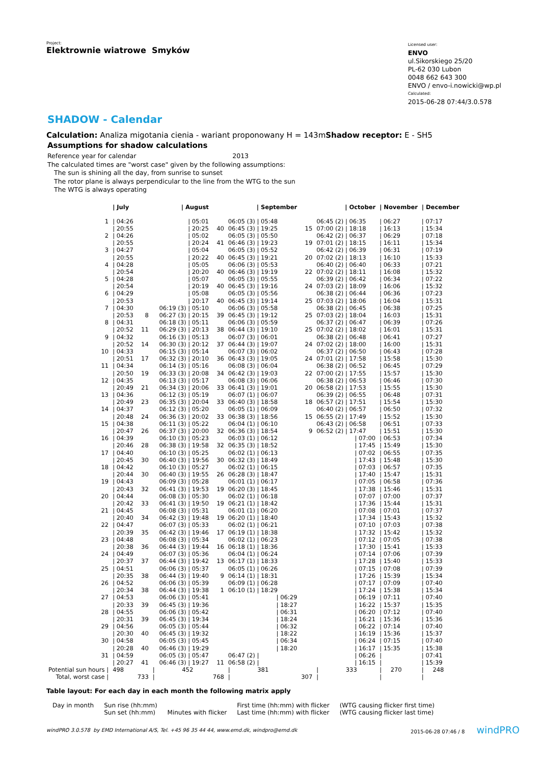Project:
Elektrownie wiatrowe Smyków
Licensed user:
ENVO
ul.Sikorskiego 25/20
PL-62 030 Lubon
0048 662 643 300
ENVO / envo-i.nowicki@wp.pl
Calculated:
2015-06-28 07:44/3.0.578
SHADOW - Calendar
Calculation: Analiza migotania cienia - wariant proponowany H = 143mShadow receptor: E - SH5
Assumptions for shadow calculations
Reference year for calendar 2013
The calculated times are "worst case" given by the following assumptions:
The sun is shining all the day, from sunrise to sunset
The rotor plane is always perpendicular to the line from the WTG to the sun
The WTG is always operating
| | / July | | / August | | / September | | / October | / November | / December |
| --- | --- | --- | --- | --- | --- | --- | --- | --- | --- |
| 1 | / 04:26 | | / 05:01 | | 06:05 (3) / 05:48 | | 06:45 (2) / 06:35 | / 06:27 | / 07:17 |
| | / 20:55 | | / 20:25 | 40 | 06:45 (3) / 19:25 | 15 | 07:00 (2) / 18:18 | / 16:13 | / 15:34 |
| 2 | / 04:26 | | / 05:02 | | 06:05 (3) / 05:50 | | 06:42 (2) / 06:37 | / 06:29 | / 07:18 |
| | / 20:55 | | / 20:24 | 41 | 06:46 (3) / 19:23 | 19 | 07:01 (2) / 18:15 | / 16:11 | / 15:34 |
| 3 | / 04:27 | | / 05:04 | | 06:05 (3) / 05:52 | | 06:42 (2) / 06:39 | / 06:31 | / 07:19 |
| | / 20:55 | | / 20:22 | 40 | 06:45 (3) / 19:21 | 20 | 07:02 (2) / 18:13 | / 16:10 | / 15:33 |
| 4 | / 04:28 | | / 05:05 | | 06:06 (3) / 05:53 | | 06:40 (2) / 06:40 | / 06:33 | / 07:21 |
| | / 20:54 | | / 20:20 | 40 | 06:46 (3) / 19:19 | 22 | 07:02 (2) / 18:11 | / 16:08 | / 15:32 |
| 5 | / 04:28 | | / 05:07 | | 06:05 (3) / 05:55 | | 06:39 (2) / 06:42 | / 06:34 | / 07:22 |
| | / 20:54 | | / 20:19 | 40 | 06:45 (3) / 19:16 | 24 | 07:03 (2) / 18:09 | / 16:06 | / 15:32 |
| 6 | / 04:29 | | / 05:08 | | 06:05 (3) / 05:56 | | 06:38 (2) / 06:44 | / 06:36 | / 07:23 |
| | / 20:53 | | / 20:17 | 40 | 06:45 (3) / 19:14 | 25 | 07:03 (2) / 18:06 | / 16:04 | / 15:31 |
| 7 | / 04:30 | | 06:19 (3) / 05:10 | | 06:06 (3) / 05:58 | | 06:38 (2) / 06:45 | / 06:38 | / 07:25 |
| | / 20:53 | 8 | 06:27 (3) / 20:15 | 39 | 06:45 (3) / 19:12 | 25 | 07:03 (2) / 18:04 | / 16:03 | / 15:31 |
| 8 | / 04:31 | | 06:18 (3) / 05:11 | | 06:06 (3) / 05:59 | | 06:37 (2) / 06:47 | / 06:39 | / 07:26 |
| | / 20:52 | 11 | 06:29 (3) / 20:13 | 38 | 06:44 (3) / 19:10 | 25 | 07:02 (2) / 18:02 | / 16:01 | / 15:31 |
| 9 | / 04:32 | | 06:16 (3) / 05:13 | | 06:07 (3) / 06:01 | | 06:38 (2) / 06:48 | / 06:41 | / 07:27 |
| | / 20:52 | 14 | 06:30 (3) / 20:12 | 37 | 06:44 (3) / 19:07 | 24 | 07:02 (2) / 18:00 | / 16:00 | / 15:31 |
| 10 | / 04:33 | | 06:15 (3) / 05:14 | | 06:07 (3) / 06:02 | | 06:37 (2) / 06:50 | / 06:43 | / 07:28 |
| | / 20:51 | 17 | 06:32 (3) / 20:10 | 36 | 06:43 (3) / 19:05 | 24 | 07:01 (2) / 17:58 | / 15:58 | / 15:30 |
| 11 | / 04:34 | | 06:14 (3) / 05:16 | | 06:08 (3) / 06:04 | | 06:38 (2) / 06:52 | / 06:45 | / 07:29 |
| | / 20:50 | 19 | 06:33 (3) / 20:08 | 34 | 06:42 (3) / 19:03 | 22 | 07:00 (2) / 17:55 | / 15:57 | / 15:30 |
| 12 | / 04:35 | | 06:13 (3) / 05:17 | | 06:08 (3) / 06:06 | | 06:38 (2) / 06:53 | / 06:46 | / 07:30 |
| | / 20:49 | 21 | 06:34 (3) / 20:06 | 33 | 06:41 (3) / 19:01 | 20 | 06:58 (2) / 17:53 | / 15:55 | / 15:30 |
| 13 | / 04:36 | | 06:12 (3) / 05:19 | | 06:07 (1) / 06:07 | | 06:39 (2) / 06:55 | / 06:48 | / 07:31 |
| | / 20:49 | 23 | 06:35 (3) / 20:04 | 33 | 06:40 (3) / 18:58 | 18 | 06:57 (2) / 17:51 | / 15:54 | / 15:30 |
| 14 | / 04:37 | | 06:12 (3) / 05:20 | | 06:05 (1) / 06:09 | | 06:40 (2) / 06:57 | / 06:50 | / 07:32 |
| | / 20:48 | 24 | 06:36 (3) / 20:02 | 33 | 06:38 (3) / 18:56 | 15 | 06:55 (2) / 17:49 | / 15:52 | / 15:30 |
| 15 | / 04:38 | | 06:11 (3) / 05:22 | | 06:04 (1) / 06:10 | | 06:43 (2) / 06:58 | / 06:51 | / 07:33 |
| | / 20:47 | 26 | 06:37 (3) / 20:00 | 32 | 06:36 (3) / 18:54 | 9 | 06:52 (2) / 17:47 | / 15:51 | / 15:30 |
| 16 | / 04:39 | | 06:10 (3) / 05:23 | | 06:03 (1) / 06:12 | | / 07:00 | / 06:53 | / 07:34 |
| | / 20:46 | 28 | 06:38 (3) / 19:58 | 32 | 06:35 (3) / 18:52 | | / 17:45 | / 15:49 | / 15:30 |
| 17 | / 04:40 | | 06:10 (3) / 05:25 | | 06:02 (1) / 06:13 | | / 07:02 | / 06:55 | / 07:35 |
| | / 20:45 | 30 | 06:40 (3) / 19:56 | 30 | 06:32 (3) / 18:49 | | / 17:43 | / 15:48 | / 15:30 |
| 18 | / 04:42 | | 06:10 (3) / 05:27 | | 06:02 (1) / 06:15 | | / 07:03 | / 06:57 | / 07:35 |
| | / 20:44 | 30 | 06:40 (3) / 19:55 | 26 | 06:28 (3) / 18:47 | | / 17:40 | / 15:47 | / 15:31 |
| 19 | / 04:43 | | 06:09 (3) / 05:28 | | 06:01 (1) / 06:17 | | / 07:05 | / 06:58 | / 07:36 |
| | / 20:43 | 32 | 06:41 (3) / 19:53 | 19 | 06:20 (3) / 18:45 | | / 17:38 | / 15:46 | / 15:31 |
| 20 | / 04:44 | | 06:08 (3) / 05:30 | | 06:02 (1) / 06:18 | | / 07:07 | / 07:00 | / 07:37 |
| | / 20:42 | 33 | 06:41 (3) / 19:50 | 19 | 06:21 (1) / 18:42 | | / 17:36 | / 15:44 | / 15:31 |
| 21 | / 04:45 | | 06:08 (3) / 05:31 | | 06:01 (1) / 06:20 | | / 07:08 | / 07:01 | / 07:37 |
| | / 20:40 | 34 | 06:42 (3) / 19:48 | 19 | 06:20 (1) / 18:40 | | / 17:34 | / 15:43 | / 15:32 |
| 22 | / 04:47 | | 06:07 (3) / 05:33 | | 06:02 (1) / 06:21 | | / 07:10 | / 07:03 | / 07:38 |
| | / 20:39 | 35 | 06:42 (3) / 19:46 | 17 | 06:19 (1) / 18:38 | | / 17:32 | / 15:42 | / 15:32 |
| 23 | / 04:48 | | 06:08 (3) / 05:34 | | 06:02 (1) / 06:23 | | / 07:12 | / 07:05 | / 07:38 |
| | / 20:38 | 36 | 06:44 (3) / 19:44 | 16 | 06:18 (1) / 18:36 | | / 17:30 | / 15:41 | / 15:33 |
| 24 | / 04:49 | | 06:07 (3) / 05:36 | | 06:04 (1) / 06:24 | | / 07:14 | / 07:06 | / 07:39 |
| | / 20:37 | 37 | 06:44 (3) / 19:42 | 13 | 06:17 (1) / 18:33 | | / 17:28 | / 15:40 | / 15:33 |
| 25 | / 04:51 | | 06:06 (3) / 05:37 | | 06:05 (1) / 06:26 | | / 07:15 | / 07:08 | / 07:39 |
| | / 20:35 | 38 | 06:44 (3) / 19:40 | 9 | 06:14 (1) / 18:31 | | / 17:26 | / 15:39 | / 15:34 |
| 26 | / 04:52 | | 06:06 (3) / 05:39 | | 06:09 (1) / 06:28 | | / 07:17 | / 07:09 | / 07:40 |
| | / 20:34 | 38 | 06:44 (3) / 19:38 | 1 | 06:10 (1) / 18:29 | | / 17:24 | / 15:38 | / 15:34 |
| 27 | / 04:53 | | 06:06 (3) / 05:41 | | / 06:29 | | / 06:19 | / 07:11 | / 07:40 |
| | / 20:33 | 39 | 06:45 (3) / 19:36 | | / 18:27 | | / 16:22 | / 15:37 | / 15:35 |
| 28 | / 04:55 | | 06:06 (3) / 05:42 | | / 06:31 | | / 06:20 | / 07:12 | / 07:40 |
| | / 20:31 | 39 | 06:45 (3) / 19:34 | | / 18:24 | | / 16:21 | / 15:36 | / 15:36 |
| 29 | / 04:56 | | 06:05 (3) / 05:44 | | / 06:32 | | / 06:22 | / 07:14 | / 07:40 |
| | / 20:30 | 40 | 06:45 (3) / 19:32 | | / 18:22 | | / 16:19 | / 15:36 | / 15:37 |
| 30 | / 04:58 | | 06:05 (3) / 05:45 | | / 06:34 | | / 06:24 | / 07:15 | / 07:40 |
| | / 20:28 | 40 | 06:46 (3) / 19:29 | | / 18:20 | | / 16:17 | / 15:35 | / 15:38 |
| 31 | / 04:59 | | 06:05 (3) / 05:47 | | 06:47 (2) / | | / 06:26 | / | / 07:41 |
| | / 20:27 | 41 | 06:46 (3) / 19:27 | 11 | 06:58 (2) / | | / 16:15 | / | / 15:39 |
| Potential sun hours / | 498 | | / 452 | | / 381 | | / 333 | / 270 | / 248 |
| Total, worst case / | | 733 | / | 768 | / | 307 | / | / | / |
Table layout: For each day in each month the following matrix apply
| Day in month | Sun rise (hh:mm) Sun set (hh:mm) | Minutes with flicker | First time (hh:mm) with flicker Last time (hh:mm) with flicker | (WTG causing flicker first time) (WTG causing flicker last time) |
windPRO 3.0.578 by EMD International A/S, Tel. +45 96 35 44 44, www.emd.dk, windpro@emd.dk
2015-06-28 07:46 / 8 windPRO